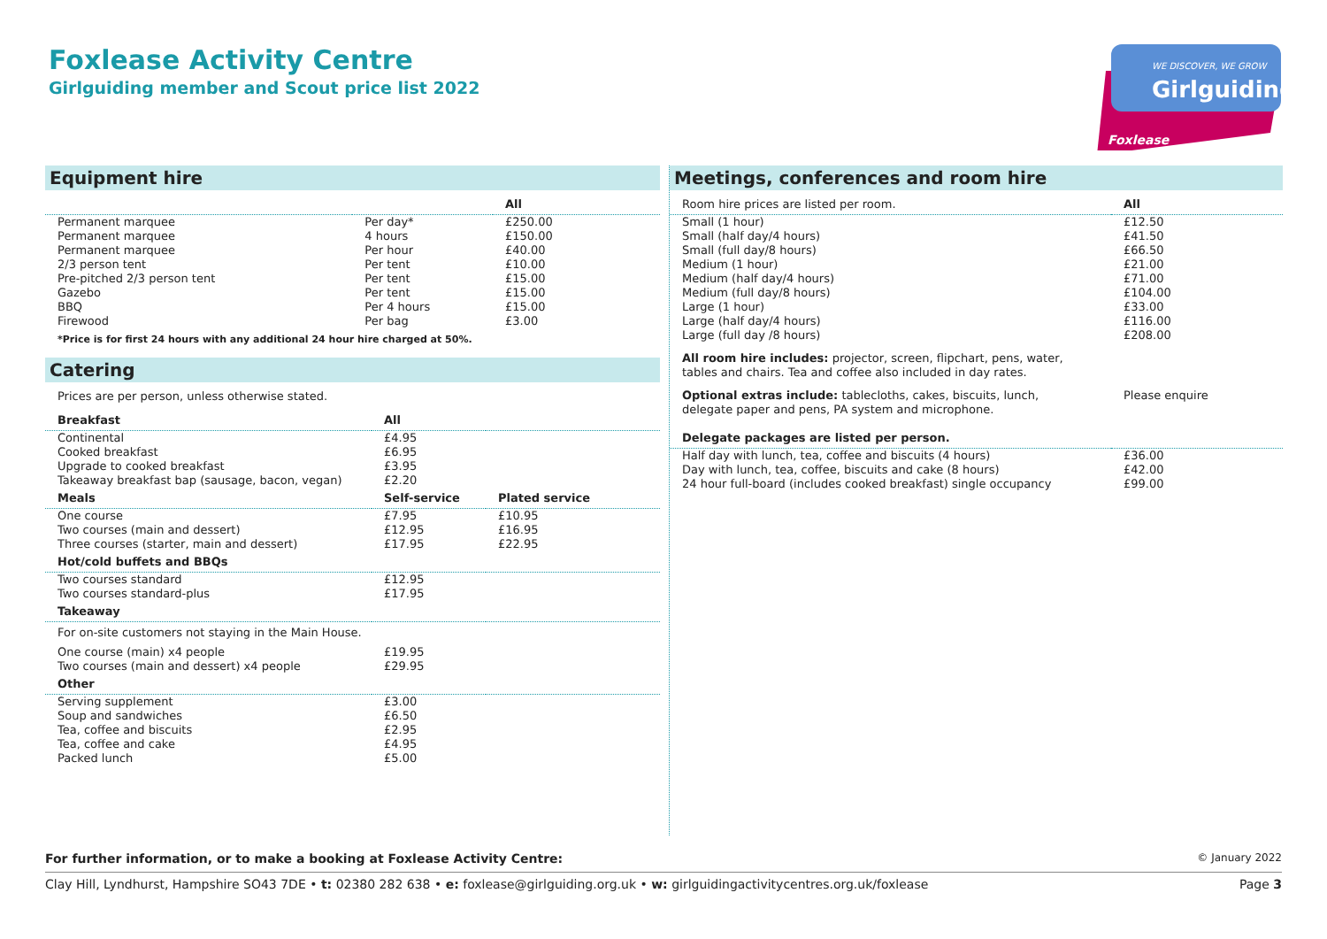Foxlease Activity Centre
Girlguiding member and Scout price list 2022
WE DISCOVER, WE GROW
Girlguiding
Foxlease
Equipment hire
| | | All |
| --- | --- | --- |
| Permanent marquee | Per day* | £250.00 |
| Permanent marquee | 4 hours | £150.00 |
| Permanent marquee | Per hour | £40.00 |
| 2/3 person tent | Per tent | £10.00 |
| Pre-pitched 2/3 person tent | Per tent | £15.00 |
| Gazebo | Per tent | £15.00 |
| BBQ | Per 4 hours | £15.00 |
| Firewood | Per bag | £3.00 |
*Price is for first 24 hours with any additional 24 hour hire charged at 50%.
Catering
Prices are per person, unless otherwise stated.
| Breakfast | All | |
| --- | --- | --- |
| Continental | £4.95 | |
| Cooked breakfast | £6.95 | |
| Upgrade to cooked breakfast | £3.95 | |
| Takeaway breakfast bap (sausage, bacon, vegan) | £2.20 | |
| Meals | Self-service | Plated service |
| One course | £7.95 | £10.95 |
| Two courses (main and dessert) | £12.95 | £16.95 |
| Three courses (starter, main and dessert) | £17.95 | £22.95 |
| Hot/cold buffets and BBQs | | |
| Two courses standard | £12.95 | |
| Two courses standard-plus | £17.95 | |
| Takeaway | | |
| For on-site customers not staying in the Main House. | | |
| One course (main) x4 people | £19.95 | |
| Two courses (main and dessert) x4 people | £29.95 | |
| Other | | |
| Serving supplement | £3.00 | |
| Soup and sandwiches | £6.50 | |
| Tea, coffee and biscuits | £2.95 | |
| Tea, coffee and cake | £4.95 | |
| Packed lunch | £5.00 | |
Meetings, conferences and room hire
| Room hire prices are listed per room. | All |
| --- | --- |
| Small (1 hour) | £12.50 |
| Small (half day/4 hours) | £41.50 |
| Small (full day/8 hours) | £66.50 |
| Medium (1 hour) | £21.00 |
| Medium (half day/4 hours) | £71.00 |
| Medium (full day/8 hours) | £104.00 |
| Large (1 hour) | £33.00 |
| Large (half day/4 hours) | £116.00 |
| Large (full day /8 hours) | £208.00 |
| All room hire includes: projector, screen, flipchart, pens, water, tables and chairs. Tea and coffee also included in day rates. | |
| Optional extras include: tablecloths, cakes, biscuits, lunch, delegate paper and pens, PA system and microphone. | Please enquire |
| Delegate packages are listed per person. | |
| Half day with lunch, tea, coffee and biscuits (4 hours) | £36.00 |
| Day with lunch, tea, coffee, biscuits and cake (8 hours) | £42.00 |
| 24 hour full-board (includes cooked breakfast) single occupancy | £99.00 |
For further information, or to make a booking at Foxlease Activity Centre: © January 2022
Clay Hill, Lyndhurst, Hampshire SO43 7DE • t: 02380 282 638 • e: foxlease@girlguiding.org.uk • w: girlguidingactivitycentres.org.uk/foxlease Page 3